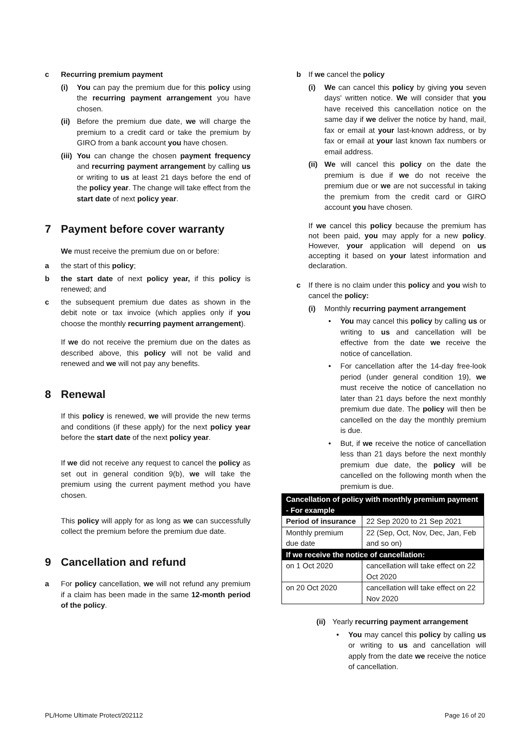c Recurring premium payment
(i) You can pay the premium due for this policy using the recurring payment arrangement you have chosen.
(ii) Before the premium due date, we will charge the premium to a credit card or take the premium by GIRO from a bank account you have chosen.
(iii) You can change the chosen payment frequency and recurring payment arrangement by calling us or writing to us at least 21 days before the end of the policy year. The change will take effect from the start date of next policy year.
7 Payment before cover warranty
We must receive the premium due on or before:
a the start of this policy;
b the start date of next policy year, if this policy is renewed; and
c the subsequent premium due dates as shown in the debit note or tax invoice (which applies only if you choose the monthly recurring payment arrangement).
If we do not receive the premium due on the dates as described above, this policy will not be valid and renewed and we will not pay any benefits.
8 Renewal
If this policy is renewed, we will provide the new terms and conditions (if these apply) for the next policy year before the start date of the next policy year.
If we did not receive any request to cancel the policy as set out in general condition 9(b), we will take the premium using the current payment method you have chosen.
This policy will apply for as long as we can successfully collect the premium before the premium due date.
9 Cancellation and refund
a For policy cancellation, we will not refund any premium if a claim has been made in the same 12-month period of the policy.
b If we cancel the policy
(i) We can cancel this policy by giving you seven days' written notice. We will consider that you have received this cancellation notice on the same day if we deliver the notice by hand, mail, fax or email at your last-known address, or by fax or email at your last known fax numbers or email address.
(ii) We will cancel this policy on the date the premium is due if we do not receive the premium due or we are not successful in taking the premium from the credit card or GIRO account you have chosen.
If we cancel this policy because the premium has not been paid, you may apply for a new policy. However, your application will depend on us accepting it based on your latest information and declaration.
c If there is no claim under this policy and you wish to cancel the policy:
(i) Monthly recurring payment arrangement
• You may cancel this policy by calling us or writing to us and cancellation will be effective from the date we receive the notice of cancellation.
• For cancellation after the 14-day free-look period (under general condition 19), we must receive the notice of cancellation no later than 21 days before the next monthly premium due date. The policy will then be cancelled on the day the monthly premium is due.
• But, if we receive the notice of cancellation less than 21 days before the next monthly premium due date, the policy will be cancelled on the following month when the premium is due.
| Cancellation of policy with monthly premium payment - For example | |
| Period of insurance | 22 Sep 2020 to 21 Sep 2021 |
| Monthly premium due date | 22 (Sep, Oct, Nov, Dec, Jan, Feb and so on) |
| If we receive the notice of cancellation: | |
| on 1 Oct 2020 | cancellation will take effect on 22 Oct 2020 |
| on 20 Oct 2020 | cancellation will take effect on 22 Nov 2020 |
(ii) Yearly recurring payment arrangement
• You may cancel this policy by calling us or writing to us and cancellation will apply from the date we receive the notice of cancellation.
PL/Home Ultimate Protect/202112 Page 16 of 20